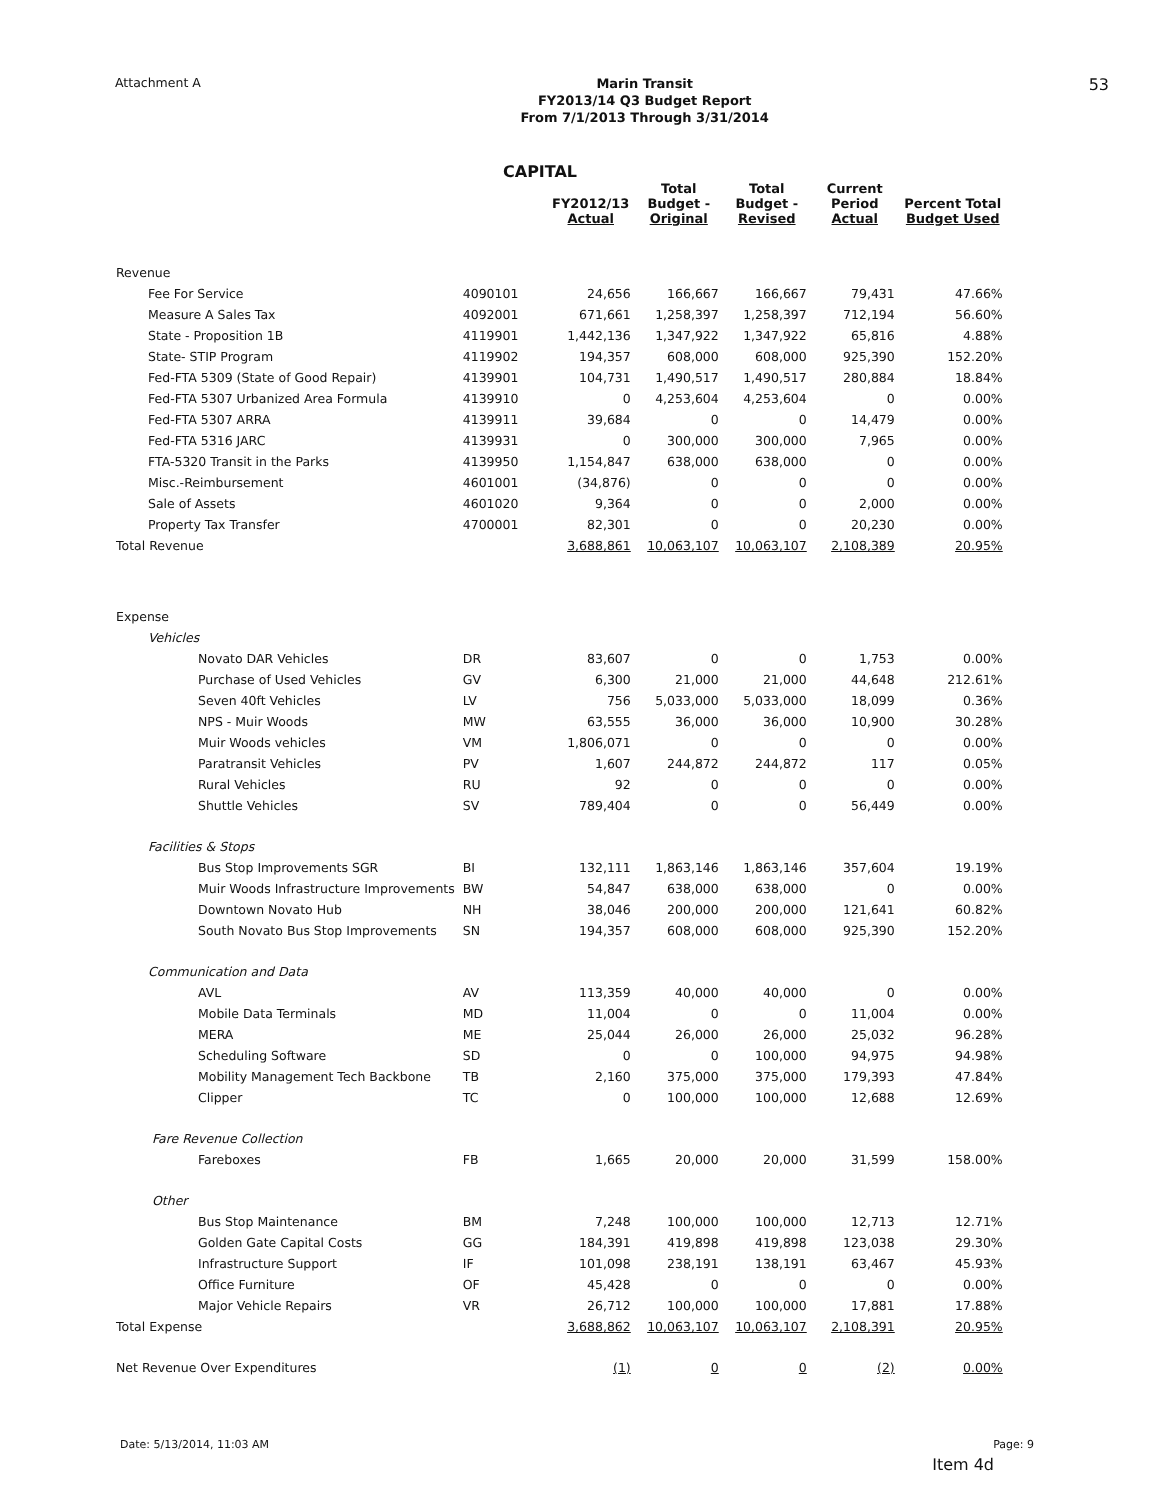Attachment A
Marin Transit
FY2013/14 Q3 Budget Report
From 7/1/2013 Through 3/31/2014
53
CAPITAL
| | | FY2012/13 Actual | Total Budget - Original | Total Budget - Revised | Current Period Actual | Percent Total Budget Used |
| --- | --- | --- | --- | --- | --- | --- |
| Revenue | | | | | | |
| Fee For Service | 4090101 | 24,656 | 166,667 | 166,667 | 79,431 | 47.66% |
| Measure A Sales Tax | 4092001 | 671,661 | 1,258,397 | 1,258,397 | 712,194 | 56.60% |
| State - Proposition 1B | 4119901 | 1,442,136 | 1,347,922 | 1,347,922 | 65,816 | 4.88% |
| State- STIP Program | 4119902 | 194,357 | 608,000 | 608,000 | 925,390 | 152.20% |
| Fed-FTA 5309 (State of Good Repair) | 4139901 | 104,731 | 1,490,517 | 1,490,517 | 280,884 | 18.84% |
| Fed-FTA 5307 Urbanized Area Formula | 4139910 | 0 | 4,253,604 | 4,253,604 | 0 | 0.00% |
| Fed-FTA 5307 ARRA | 4139911 | 39,684 | 0 | 0 | 14,479 | 0.00% |
| Fed-FTA 5316 JARC | 4139931 | 0 | 300,000 | 300,000 | 7,965 | 0.00% |
| FTA-5320 Transit in the Parks | 4139950 | 1,154,847 | 638,000 | 638,000 | 0 | 0.00% |
| Misc.-Reimbursement | 4601001 | (34,876) | 0 | 0 | 0 | 0.00% |
| Sale of Assets | 4601020 | 9,364 | 0 | 0 | 2,000 | 0.00% |
| Property Tax Transfer | 4700001 | 82,301 | 0 | 0 | 20,230 | 0.00% |
| Total Revenue | | 3,688,861 | 10,063,107 | 10,063,107 | 2,108,389 | 20.95% |
| Expense | | | | | | |
| Vehicles | | | | | | |
| Novato DAR Vehicles | DR | 83,607 | 0 | 0 | 1,753 | 0.00% |
| Purchase of Used Vehicles | GV | 6,300 | 21,000 | 21,000 | 44,648 | 212.61% |
| Seven 40ft Vehicles | LV | 756 | 5,033,000 | 5,033,000 | 18,099 | 0.36% |
| NPS - Muir Woods | MW | 63,555 | 36,000 | 36,000 | 10,900 | 30.28% |
| Muir Woods vehicles | VM | 1,806,071 | 0 | 0 | 0 | 0.00% |
| Paratransit Vehicles | PV | 1,607 | 244,872 | 244,872 | 117 | 0.05% |
| Rural Vehicles | RU | 92 | 0 | 0 | 0 | 0.00% |
| Shuttle Vehicles | SV | 789,404 | 0 | 0 | 56,449 | 0.00% |
| Facilities & Stops | | | | | | |
| Bus Stop Improvements SGR | BI | 132,111 | 1,863,146 | 1,863,146 | 357,604 | 19.19% |
| Muir Woods Infrastructure Improvements | BW | 54,847 | 638,000 | 638,000 | 0 | 0.00% |
| Downtown Novato Hub | NH | 38,046 | 200,000 | 200,000 | 121,641 | 60.82% |
| South Novato Bus Stop Improvements | SN | 194,357 | 608,000 | 608,000 | 925,390 | 152.20% |
| Communication and Data | | | | | | |
| AVL | AV | 113,359 | 40,000 | 40,000 | 0 | 0.00% |
| Mobile Data Terminals | MD | 11,004 | 0 | 0 | 11,004 | 0.00% |
| MERA | ME | 25,044 | 26,000 | 26,000 | 25,032 | 96.28% |
| Scheduling Software | SD | 0 | 0 | 100,000 | 94,975 | 94.98% |
| Mobility Management Tech Backbone | TB | 2,160 | 375,000 | 375,000 | 179,393 | 47.84% |
| Clipper | TC | 0 | 100,000 | 100,000 | 12,688 | 12.69% |
| Fare Revenue Collection | | | | | | |
| Fareboxes | FB | 1,665 | 20,000 | 20,000 | 31,599 | 158.00% |
| Other | | | | | | |
| Bus Stop Maintenance | BM | 7,248 | 100,000 | 100,000 | 12,713 | 12.71% |
| Golden Gate Capital Costs | GG | 184,391 | 419,898 | 419,898 | 123,038 | 29.30% |
| Infrastructure Support | IF | 101,098 | 238,191 | 138,191 | 63,467 | 45.93% |
| Office Furniture | OF | 45,428 | 0 | 0 | 0 | 0.00% |
| Major Vehicle Repairs | VR | 26,712 | 100,000 | 100,000 | 17,881 | 17.88% |
| Total Expense | | 3,688,862 | 10,063,107 | 10,063,107 | 2,108,391 | 20.95% |
| Net Revenue Over Expenditures | | (1) | 0 | 0 | (2) | 0.00% |
Date: 5/13/2014, 11:03 AM Page: 9
Item 4d